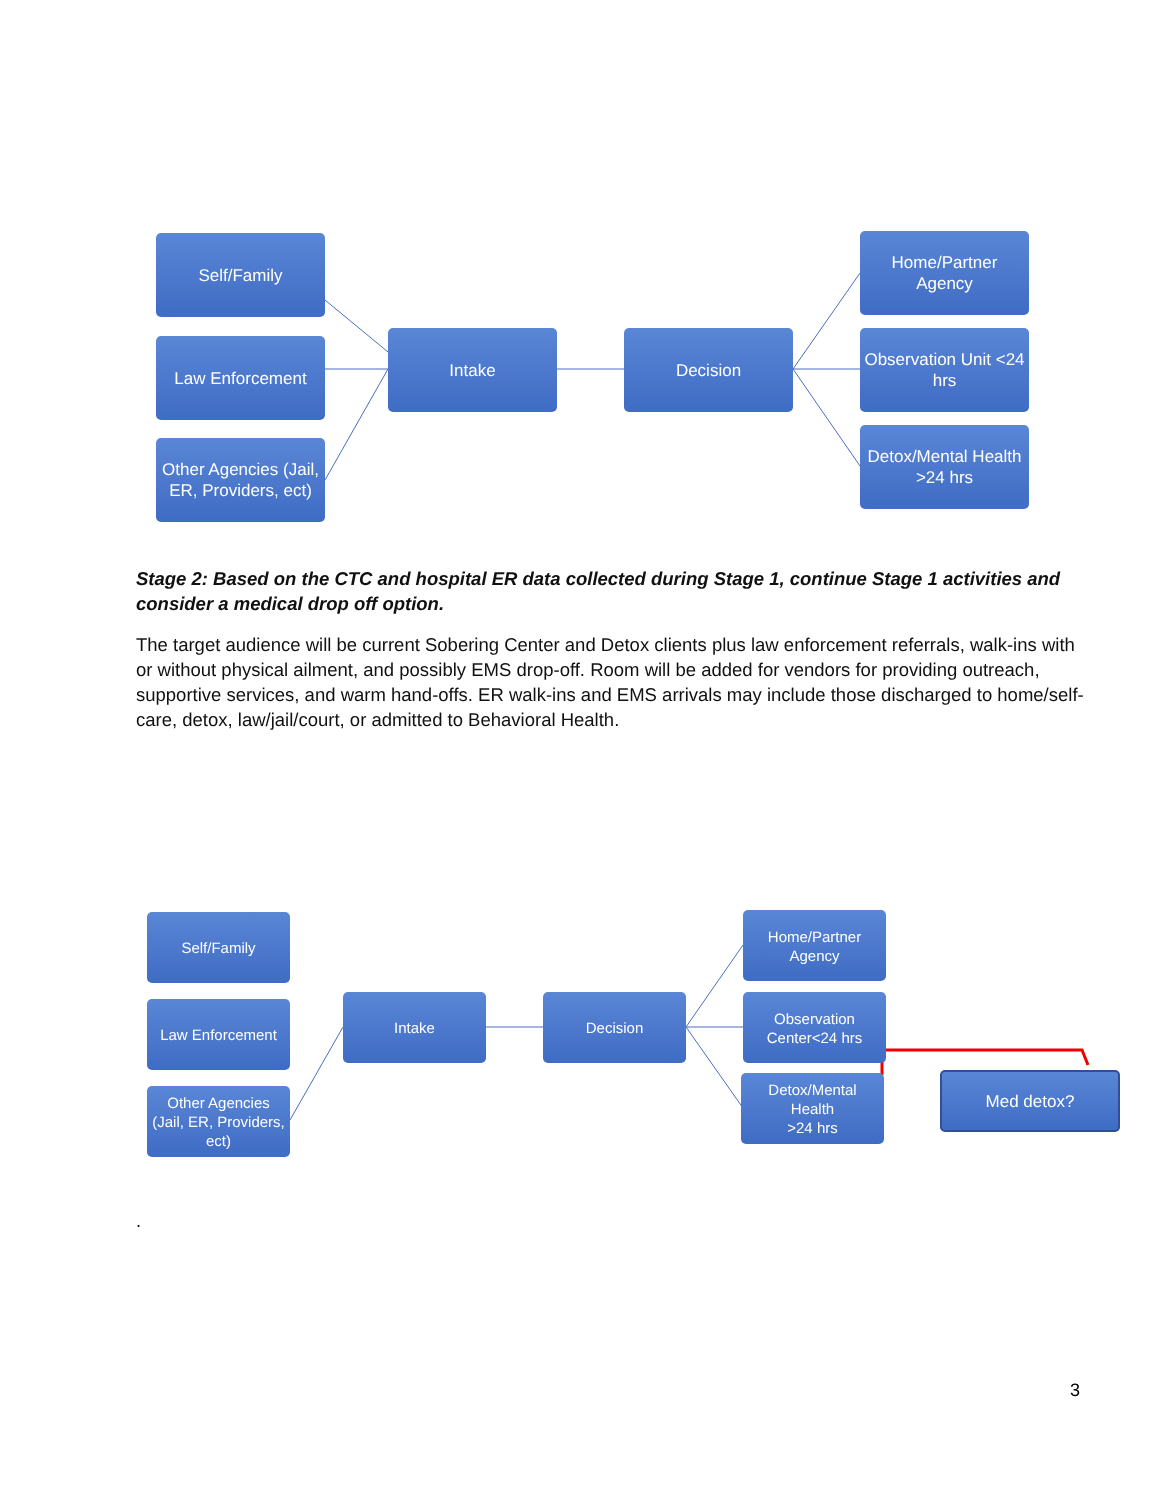Self/Family
Law Enforcement
Other Agencies (Jail, ER, Providers, ect)
Intake Decision
Home/Partner Agency
Observation Unit <24 hrs
Detox/Mental Health
>24 hrs
Stage 2: Based on the CTC and hospital ER data collected during Stage 1, continue Stage 1 activities and consider a medical drop off option.
The target audience will be current Sobering Center and Detox clients plus law enforcement referrals, walk-ins with or without physical ailment, and possibly EMS drop-off. Room will be added for vendors for providing outreach, supportive services, and warm hand-offs. ER walk-ins and EMS arrivals may include those discharged to home/self-care, detox, law/jail/court, or admitted to Behavioral Health.
Self/Family
Law Enforcement
Other Agencies (Jail, ER, Providers, ect)
Intake Decision
Home/Partner Agency
Observation Center<24 hrs
Detox/Mental Health
>24 hrs
Med detox?
.
3